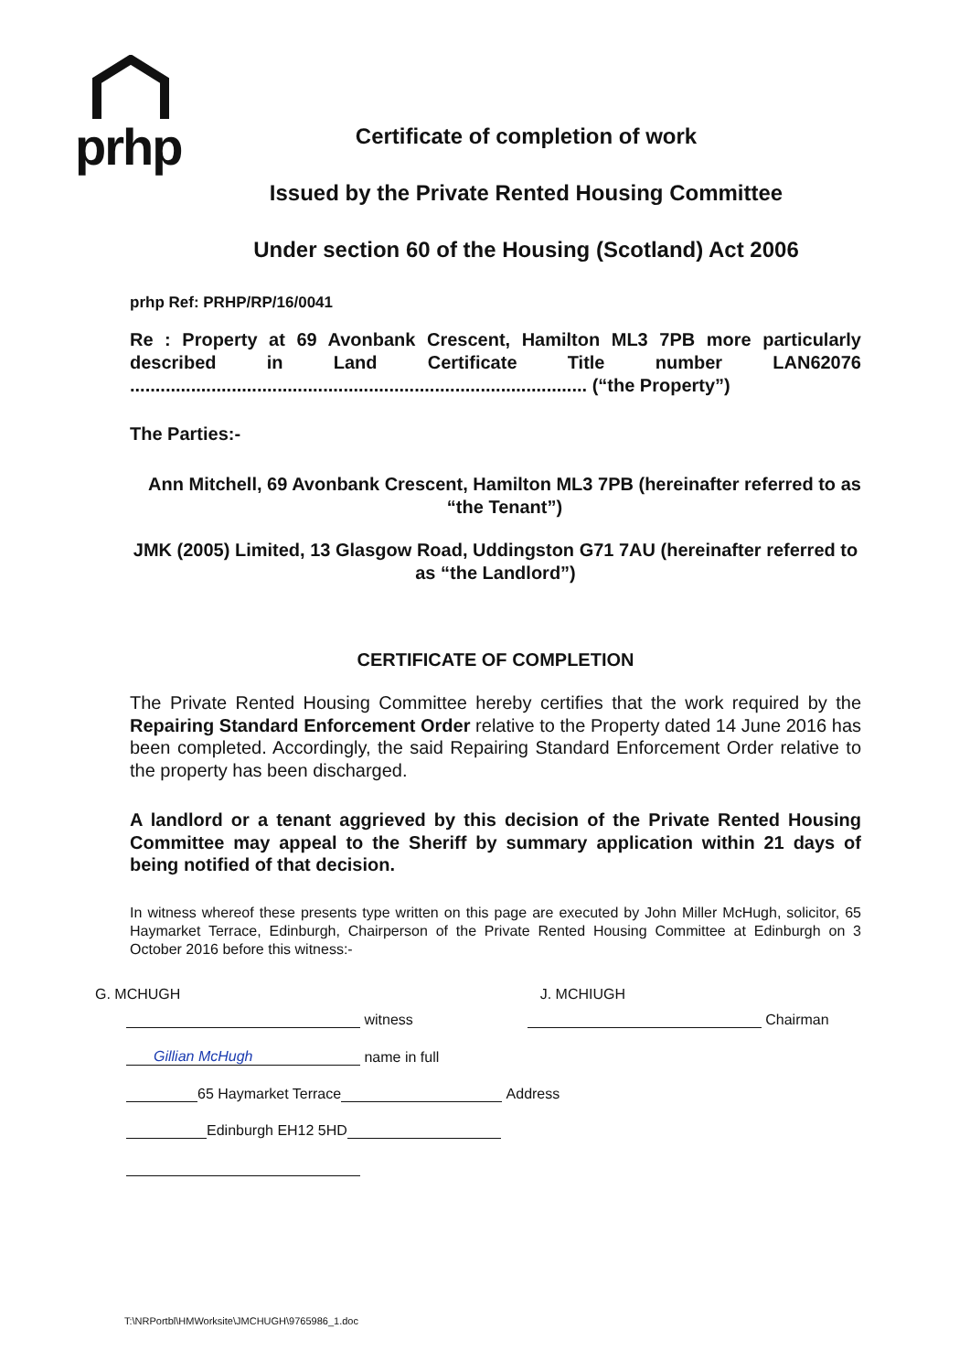prhp
Certificate of completion of work
Issued by the Private Rented Housing Committee
Under section 60 of the Housing (Scotland) Act 2006
prhp Ref: PRHP/RP/16/0041
Re : Property at 69 Avonbank Crescent, Hamilton ML3 7PB more particularly described in Land Certificate Title number LAN62076
.......................................................................................... (“the Property”)
The Parties:-
Ann Mitchell, 69 Avonbank Crescent, Hamilton ML3 7PB (hereinafter referred to as “the Tenant”)
JMK (2005) Limited, 13 Glasgow Road, Uddingston G71 7AU (hereinafter referred to as “the Landlord”)
CERTIFICATE OF COMPLETION
The Private Rented Housing Committee hereby certifies that the work required by the Repairing Standard Enforcement Order relative to the Property dated 14 June 2016 has been completed. Accordingly, the said Repairing Standard Enforcement Order relative to the property has been discharged.
A landlord or a tenant aggrieved by this decision of the Private Rented Housing Committee may appeal to the Sheriff by summary application within 21 days of being notified of that decision.
In witness whereof these presents type written on this page are executed by John Miller McHugh, solicitor, 65 Haymarket Terrace, Edinburgh, Chairperson of the Private Rented Housing Committee at Edinburgh on 3 October 2016 before this witness:-
G. MCHUGH J. MCHIUGH
witness Chairman
Gillian McHugh name in full
65 Haymarket Terrace Address
Edinburgh EH12 5HD
T:\NRPortbl\HMWorksite\JMCHUGH\9765986_1.doc